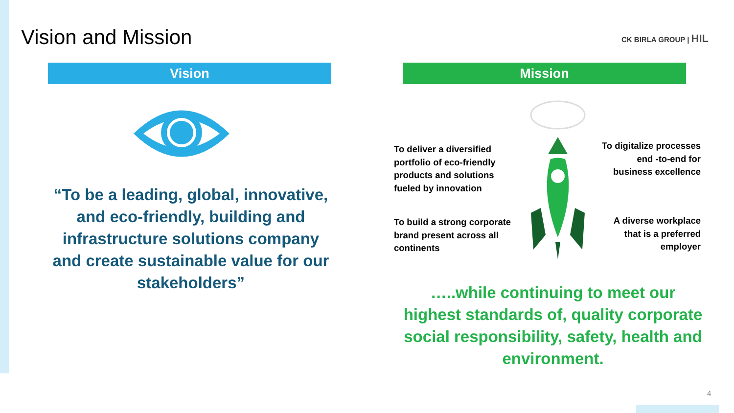Vision and Mission CK BIRLA GROUP | HIL
Vision Mission
“To be a leading, global, innovative, and eco-friendly, building and infrastructure solutions company and create sustainable value for our stakeholders”
To deliver a diversified
portfolio of eco-friendly
products and solutions
fueled by innovation
To digitalize processes
end -to-end for
business excellence
To build a strong corporate
brand present across all
continents
A diverse workplace
that is a preferred
employer
…..while continuing to meet our highest standards of, quality corporate social responsibility, safety, health and environment.
4